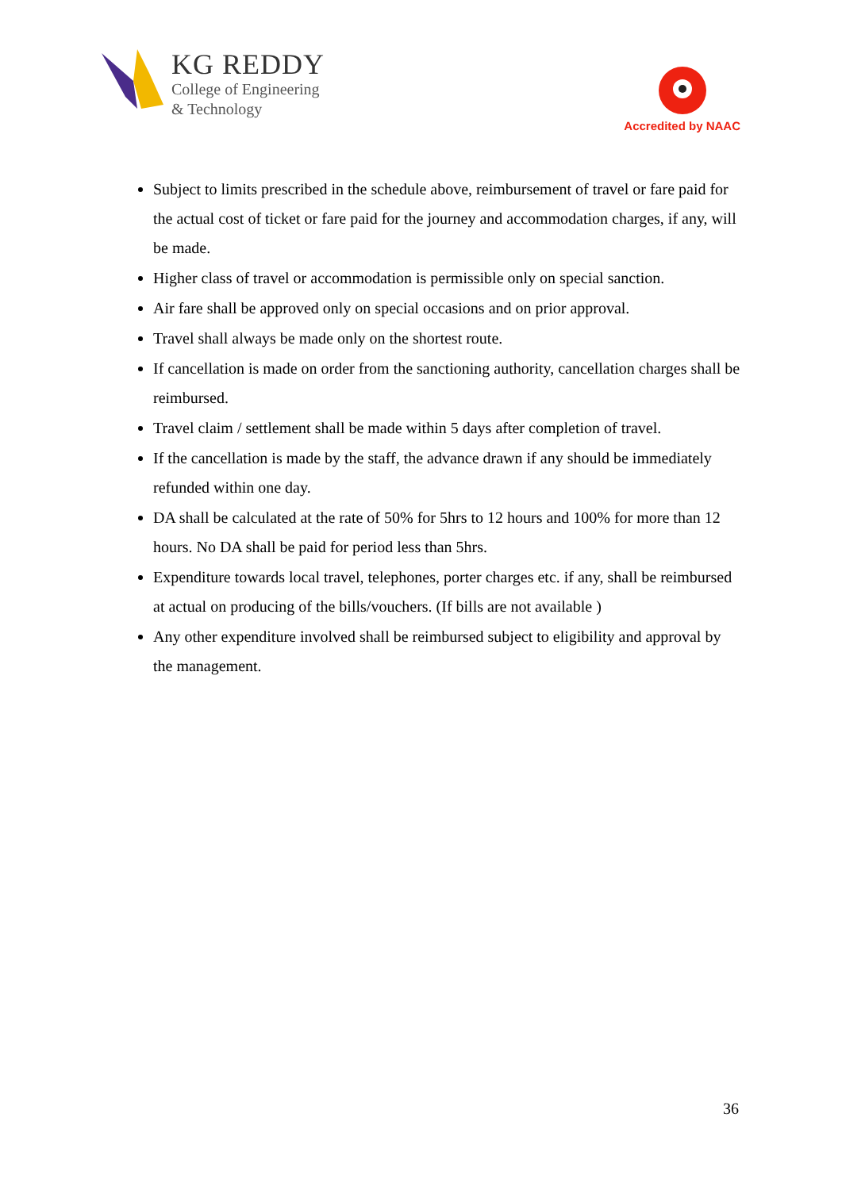KG REDDY
College of Engineering
& Technology
Accredited by NAAC
Subject to limits prescribed in the schedule above, reimbursement of travel or fare paid for the actual cost of ticket or fare paid for the journey and accommodation charges, if any, will be made.
Higher class of travel or accommodation is permissible only on special sanction.
Air fare shall be approved only on special occasions and on prior approval.
Travel shall always be made only on the shortest route.
If cancellation is made on order from the sanctioning authority, cancellation charges shall be reimbursed.
Travel claim / settlement shall be made within 5 days after completion of travel.
If the cancellation is made by the staff, the advance drawn if any should be immediately refunded within one day.
DA shall be calculated at the rate of 50% for 5hrs to 12 hours and 100% for more than 12 hours. No DA shall be paid for period less than 5hrs.
Expenditure towards local travel, telephones, porter charges etc. if any, shall be reimbursed at actual on producing of the bills/vouchers. (If bills are not available )
Any other expenditure involved shall be reimbursed subject to eligibility and approval by the management.
36